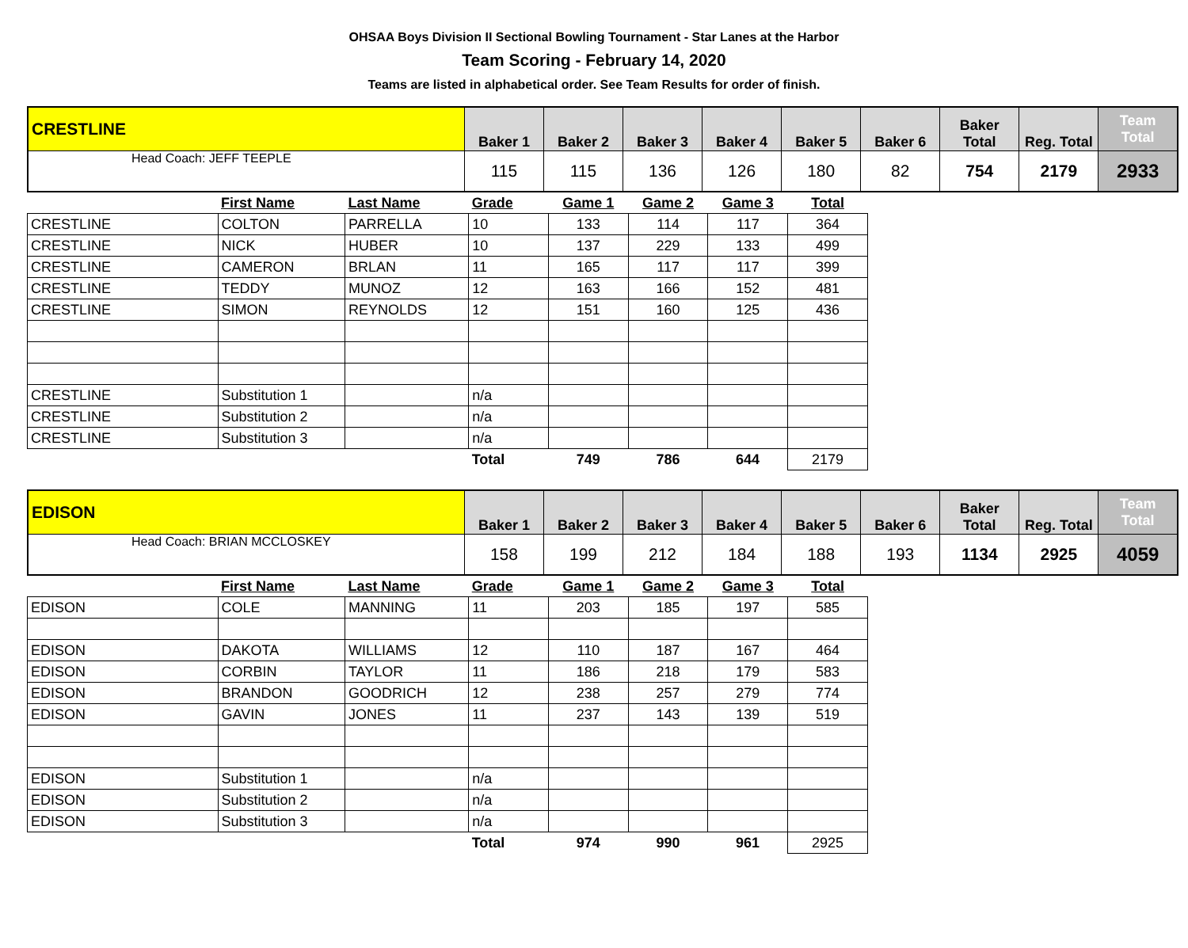OHSAA Boys Division II Sectional Bowling Tournament - Star Lanes at the Harbor
Team Scoring - February 14, 2020
Teams are listed in alphabetical order. See Team Results for order of finish.
| CRESTLINE | Baker 1 | Baker 2 | Baker 3 | Baker 4 | Baker 5 | Baker 6 | Baker Total | Reg. Total | Team Total |
| --- | --- | --- | --- | --- | --- | --- | --- | --- | --- |
| Head Coach: JEFF TEEPLE | 115 | 115 | 136 | 126 | 180 | 82 | 754 | 2179 | 2933 |
| | First Name | Last Name | Grade | Game 1 | Game 2 | Game 3 | Total |
| CRESTLINE | COLTON | PARRELLA | 10 | 133 | 114 | 117 | 364 |
| CRESTLINE | NICK | HUBER | 10 | 137 | 229 | 133 | 499 |
| CRESTLINE | CAMERON | BRLAN | 11 | 165 | 117 | 117 | 399 |
| CRESTLINE | TEDDY | MUNOZ | 12 | 163 | 166 | 152 | 481 |
| CRESTLINE | SIMON | REYNOLDS | 12 | 151 | 160 | 125 | 436 |
| CRESTLINE | Substitution 1 | | n/a | | | | |
| CRESTLINE | Substitution 2 | | n/a | | | | |
| CRESTLINE | Substitution 3 | | n/a | | | | |
| | | | Total | 749 | 786 | 644 | 2179 |
| EDISON | Baker 1 | Baker 2 | Baker 3 | Baker 4 | Baker 5 | Baker 6 | Baker Total | Reg. Total | Team Total |
| --- | --- | --- | --- | --- | --- | --- | --- | --- | --- |
| Head Coach: BRIAN MCCLOSKEY | 158 | 199 | 212 | 184 | 188 | 193 | 1134 | 2925 | 4059 |
| | First Name | Last Name | Grade | Game 1 | Game 2 | Game 3 | Total |
| EDISON | COLE | MANNING | 11 | 203 | 185 | 197 | 585 |
| EDISON | DAKOTA | WILLIAMS | 12 | 110 | 187 | 167 | 464 |
| EDISON | CORBIN | TAYLOR | 11 | 186 | 218 | 179 | 583 |
| EDISON | BRANDON | GOODRICH | 12 | 238 | 257 | 279 | 774 |
| EDISON | GAVIN | JONES | 11 | 237 | 143 | 139 | 519 |
| EDISON | Substitution 1 | | n/a | | | | |
| EDISON | Substitution 2 | | n/a | | | | |
| EDISON | Substitution 3 | | n/a | | | | |
| | | | Total | 974 | 990 | 961 | 2925 |